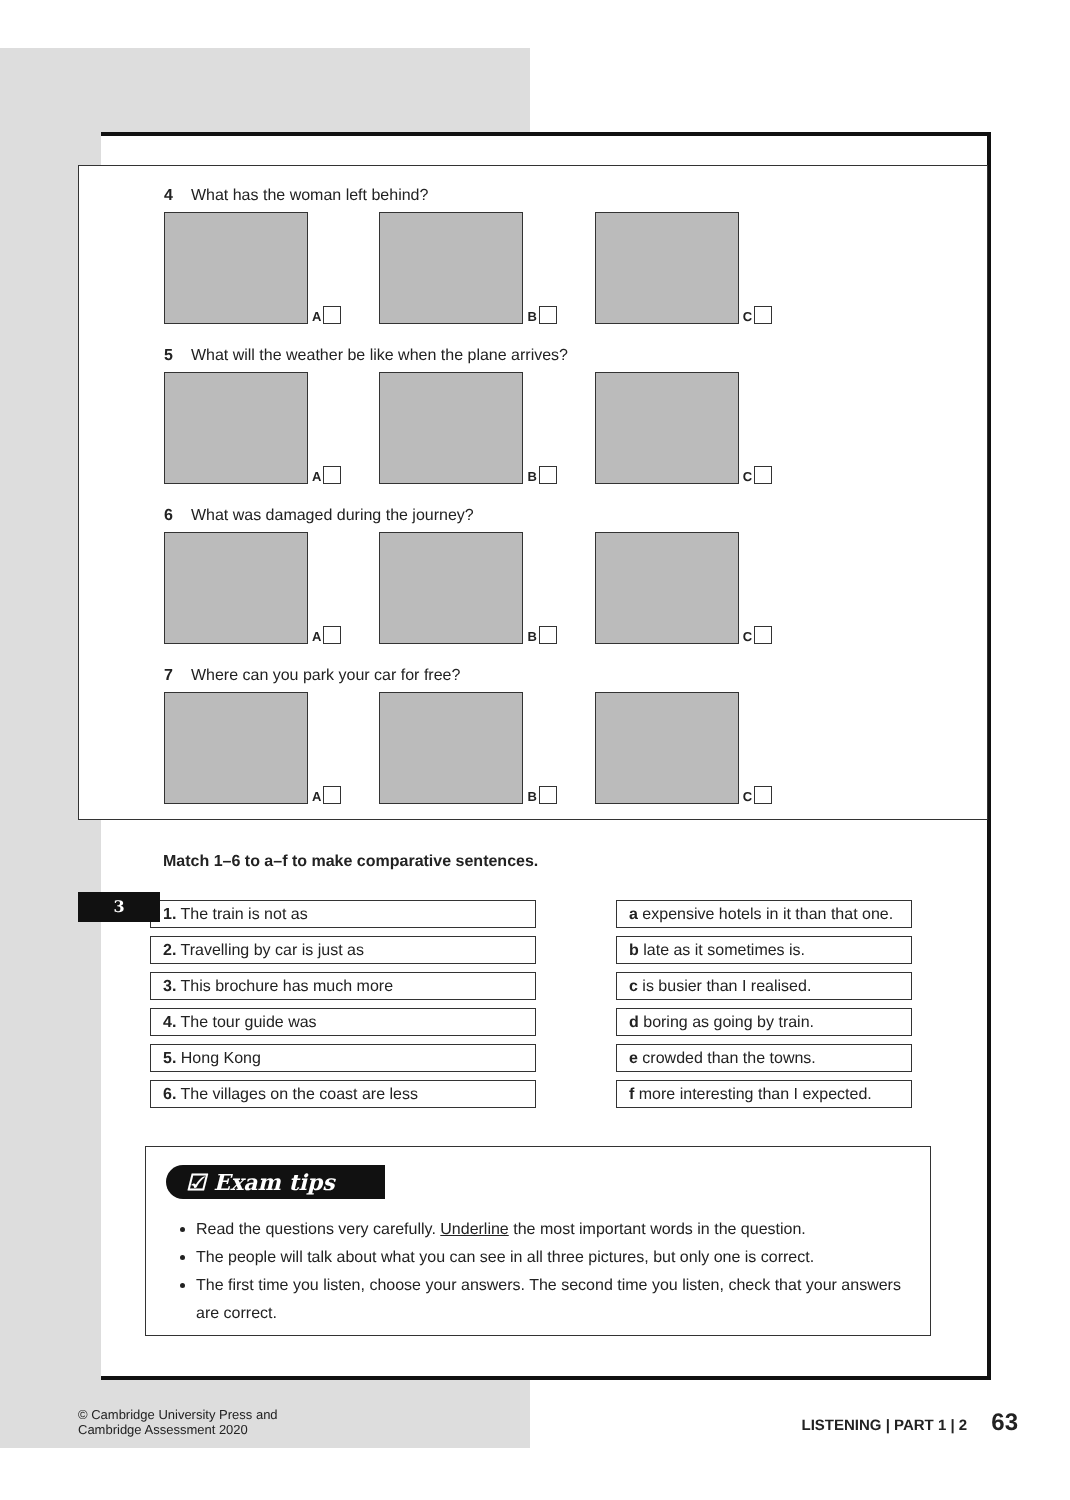4 What has the woman left behind?
A B C
5 What will the weather be like when the plane arrives?
A B C
6 What was damaged during the journey?
A B C
7 Where can you park your car for free?
A B C
3
Match 1–6 to a–f to make comparative sentences.
1. The train is not as
2. Travelling by car is just as
3. This brochure has much more
4. The tour guide was
5. Hong Kong
6. The villages on the coast are less
a expensive hotels in it than that one.
b late as it sometimes is.
c is busier than I realised.
d boring as going by train.
e crowded than the towns.
f more interesting than I expected.
☑ Exam tips
Read the questions very carefully. Underline the most important words in the question.
The people will talk about what you can see in all three pictures, but only one is correct.
The first time you listen, choose your answers. The second time you listen, check that your answers are correct.
© Cambridge University Press and
Cambridge Assessment 2020
LISTENING | PART 1 | 2 63